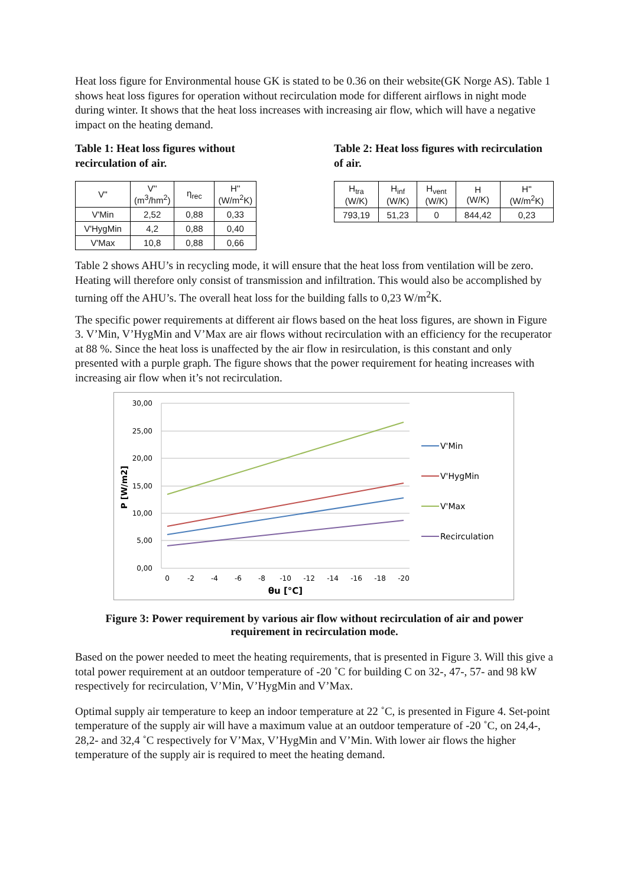Heat loss figure for Environmental house GK is stated to be 0.36 on their website(GK Norge AS). Table 1 shows heat loss figures for operation without recirculation mode for different airflows in night mode during winter. It shows that the heat loss increases with increasing air flow, which will have a negative impact on the heating demand.
Table 1: Heat loss figures without recirculation of air.
| V'' | V'' (m<sup>3</sup>/hm<sup>2</sup>) | η<sub>rec</sub> | H'' (W/m<sup>2</sup>K) |
| --- | --- | --- | --- |
| V'Min | 2,52 | 0,88 | 0,33 |
| V'HygMin | 4,2 | 0,88 | 0,40 |
| V'Max | 10,8 | 0,88 | 0,66 |
Table 2: Heat loss figures with recirculation of air.
| H<sub>tra</sub> (W/K) | H<sub>inf</sub> (W/K) | H<sub>vent</sub> (W/K) | H (W/K) | H'' (W/m<sup>2</sup>K) |
| --- | --- | --- | --- | --- |
| 793,19 | 51,23 | 0 | 844,42 | 0,23 |
Table 2 shows AHU’s in recycling mode, it will ensure that the heat loss from ventilation will be zero. Heating will therefore only consist of transmission and infiltration. This would also be accomplished by turning off the AHU’s. The overall heat loss for the building falls to 0,23 W/m<sup>2</sup>K.
The specific power requirements at different air flows based on the heat loss figures, are shown in Figure 3. V’Min, V’HygMin and V’Max are air flows without recirculation with an efficiency for the recuperator at 88 %. Since the heat loss is unaffected by the air flow in resirculation, is this constant and only presented with a purple graph. The figure shows that the power requirement for heating increases with increasing air flow when it’s not recirculation.
30,00
25,00
20,00
15,00
10,00
5,00
0,00
0
-2
-4
-6
-8
-10
-12
-14
-16
-18
-20
θu [°C]
P [W/m2]
V'Min
V'HygMin
V'Max
Recirculation
Figure 3: Power requirement by various air flow without recirculation of air and power requirement in recirculation mode.
Based on the power needed to meet the heating requirements, that is presented in Figure 3. Will this give a total power requirement at an outdoor temperature of -20 ˚C for building C on 32-, 47-, 57- and 98 kW respectively for recirculation, V’Min, V’HygMin and V’Max.
Optimal supply air temperature to keep an indoor temperature at 22 ˚C, is presented in Figure 4. Set-point temperature of the supply air will have a maximum value at an outdoor temperature of -20 ˚C, on 24,4-, 28,2- and 32,4 ˚C respectively for V’Max, V’HygMin and V’Min. With lower air flows the higher temperature of the supply air is required to meet the heating demand.